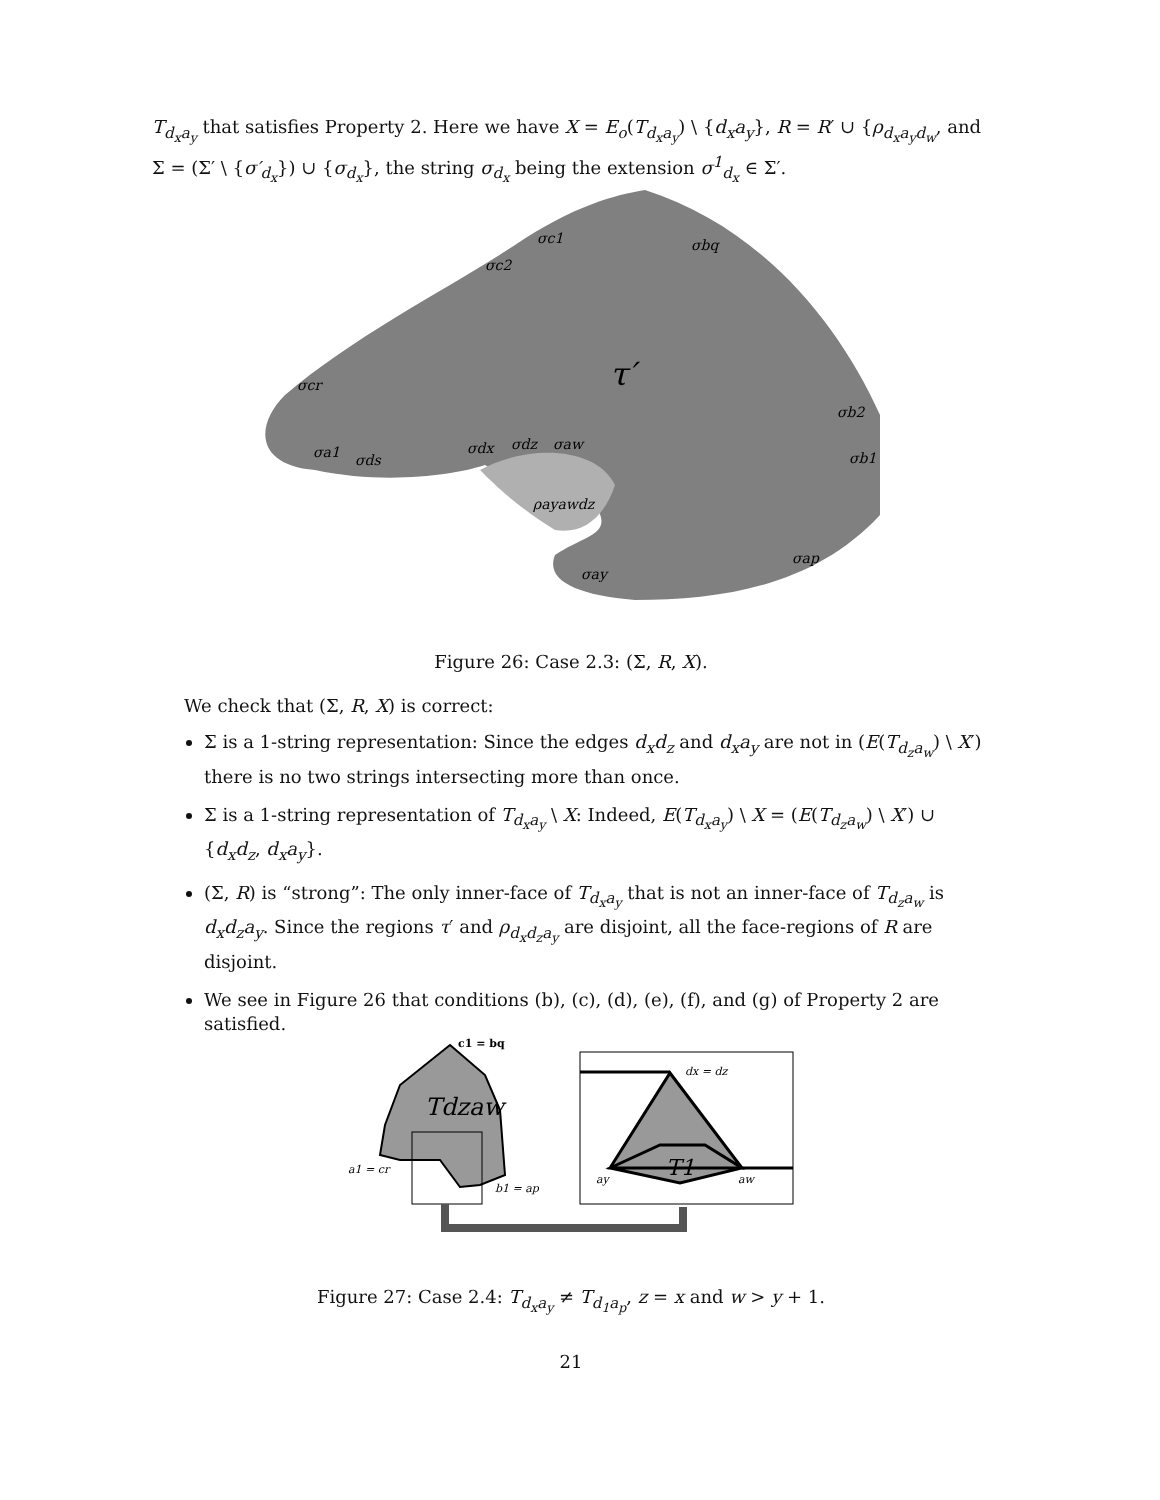T<sub>d<sub>x</sub>a<sub>y</sub></sub> that satisfies Property 2. Here we have X = E<sub>o</sub>(T<sub>d<sub>x</sub>a<sub>y</sub></sub>) \ {d<sub>x</sub>a<sub>y</sub>}, R = R′ ∪ {ρ<sub>d<sub>x</sub>a<sub>y</sub>d<sub>w</sub></sub>, and Σ = (Σ′ \ {σ′<sub>d<sub>x</sub></sub>}) ∪ {σ<sub>d<sub>x</sub></sub>}, the string σ<sub>d<sub>x</sub></sub> being the extension σ<sup>1</sup><sub>d<sub>x</sub></sub> ∈ Σ′.
τ′
σc1
σbq
σc2
σcr
σb2
σb1
σa1
σds
σdx
σdz
σaw
ρayawdz
σay
σap
Figure 26: Case 2.3: (Σ, R, X).
We check that (Σ, R, X) is correct:
Σ is a 1-string representation: Since the edges d<sub>x</sub>d<sub>z</sub> and d<sub>x</sub>a<sub>y</sub> are not in (E(T<sub>d<sub>z</sub>a<sub>w</sub></sub>) \ X′) there is no two strings intersecting more than once.
Σ is a 1-string representation of T<sub>d<sub>x</sub>a<sub>y</sub></sub> \ X: Indeed, E(T<sub>d<sub>x</sub>a<sub>y</sub></sub>) \ X = (E(T<sub>d<sub>z</sub>a<sub>w</sub></sub>) \ X′) ∪ {d<sub>x</sub>d<sub>z</sub>, d<sub>x</sub>a<sub>y</sub>}.
(Σ, R) is “strong”: The only inner-face of T<sub>d<sub>x</sub>a<sub>y</sub></sub> that is not an inner-face of T<sub>d<sub>z</sub>a<sub>w</sub></sub> is d<sub>x</sub>d<sub>z</sub>a<sub>y</sub>. Since the regions τ′ and ρ<sub>d<sub>x</sub>d<sub>z</sub>a<sub>y</sub></sub> are disjoint, all the face-regions of R are disjoint.
We see in Figure 26 that conditions (b), (c), (d), (e), (f), and (g) of Property 2 are satisfied.
Tdzaw
a1 = cr
b1 = ap
c1 = bq
dx = dz
T1
ay
aw
Figure 27: Case 2.4: T<sub>d<sub>x</sub>a<sub>y</sub></sub> ≠ T<sub>d<sub>1</sub>a<sub>p</sub></sub>, z = x and w > y + 1.
21